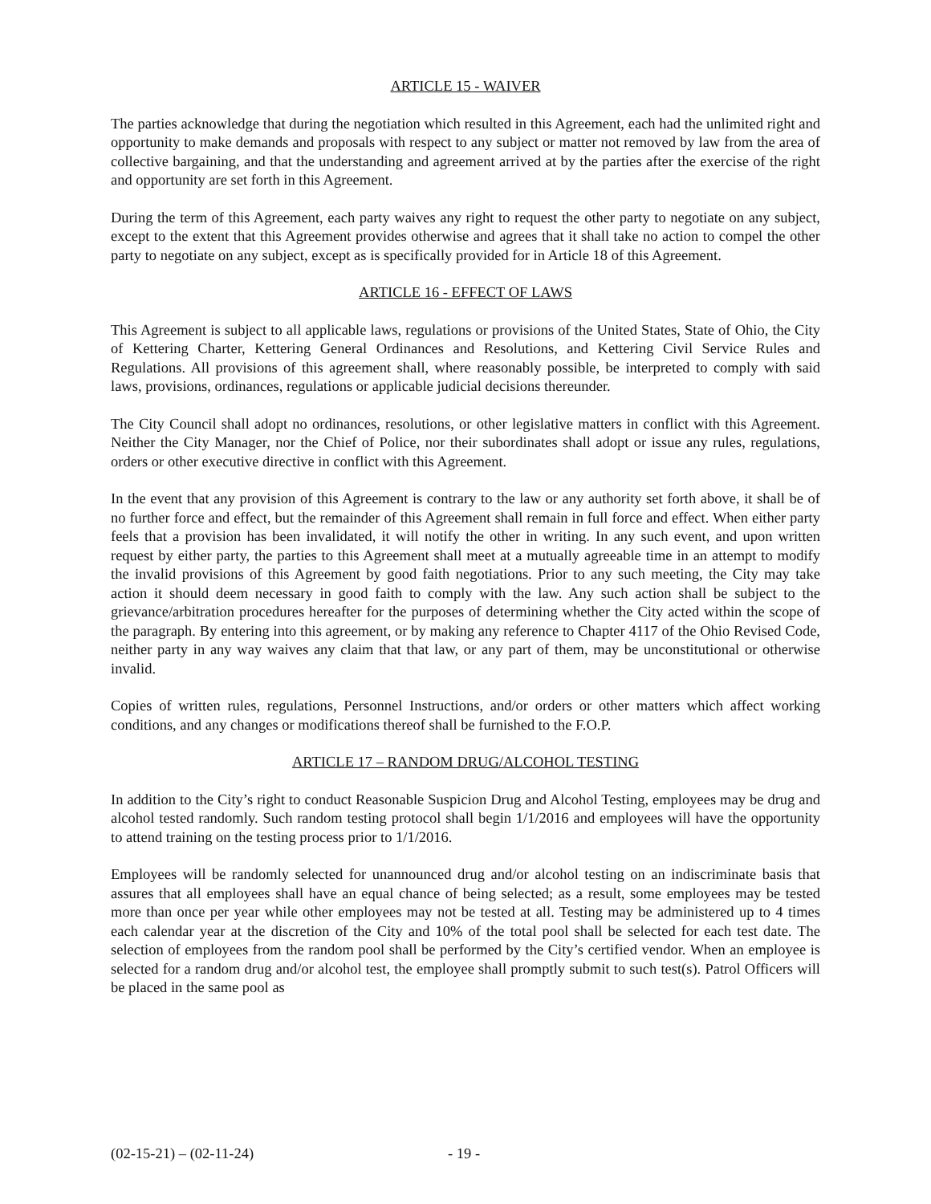ARTICLE 15 - WAIVER
The parties acknowledge that during the negotiation which resulted in this Agreement, each had the unlimited right and opportunity to make demands and proposals with respect to any subject or matter not removed by law from the area of collective bargaining, and that the understanding and agreement arrived at by the parties after the exercise of the right and opportunity are set forth in this Agreement.
During the term of this Agreement, each party waives any right to request the other party to negotiate on any subject, except to the extent that this Agreement provides otherwise and agrees that it shall take no action to compel the other party to negotiate on any subject, except as is specifically provided for in Article 18 of this Agreement.
ARTICLE 16 - EFFECT OF LAWS
This Agreement is subject to all applicable laws, regulations or provisions of the United States, State of Ohio, the City of Kettering Charter, Kettering General Ordinances and Resolutions, and Kettering Civil Service Rules and Regulations. All provisions of this agreement shall, where reasonably possible, be interpreted to comply with said laws, provisions, ordinances, regulations or applicable judicial decisions thereunder.
The City Council shall adopt no ordinances, resolutions, or other legislative matters in conflict with this Agreement. Neither the City Manager, nor the Chief of Police, nor their subordinates shall adopt or issue any rules, regulations, orders or other executive directive in conflict with this Agreement.
In the event that any provision of this Agreement is contrary to the law or any authority set forth above, it shall be of no further force and effect, but the remainder of this Agreement shall remain in full force and effect. When either party feels that a provision has been invalidated, it will notify the other in writing. In any such event, and upon written request by either party, the parties to this Agreement shall meet at a mutually agreeable time in an attempt to modify the invalid provisions of this Agreement by good faith negotiations. Prior to any such meeting, the City may take action it should deem necessary in good faith to comply with the law. Any such action shall be subject to the grievance/arbitration procedures hereafter for the purposes of determining whether the City acted within the scope of the paragraph. By entering into this agreement, or by making any reference to Chapter 4117 of the Ohio Revised Code, neither party in any way waives any claim that that law, or any part of them, may be unconstitutional or otherwise invalid.
Copies of written rules, regulations, Personnel Instructions, and/or orders or other matters which affect working conditions, and any changes or modifications thereof shall be furnished to the F.O.P.
ARTICLE 17 – RANDOM DRUG/ALCOHOL TESTING
In addition to the City’s right to conduct Reasonable Suspicion Drug and Alcohol Testing, employees may be drug and alcohol tested randomly. Such random testing protocol shall begin 1/1/2016 and employees will have the opportunity to attend training on the testing process prior to 1/1/2016.
Employees will be randomly selected for unannounced drug and/or alcohol testing on an indiscriminate basis that assures that all employees shall have an equal chance of being selected; as a result, some employees may be tested more than once per year while other employees may not be tested at all. Testing may be administered up to 4 times each calendar year at the discretion of the City and 10% of the total pool shall be selected for each test date. The selection of employees from the random pool shall be performed by the City’s certified vendor. When an employee is selected for a random drug and/or alcohol test, the employee shall promptly submit to such test(s). Patrol Officers will be placed in the same pool as
(02-15-21) – (02-11-24) - 19 -